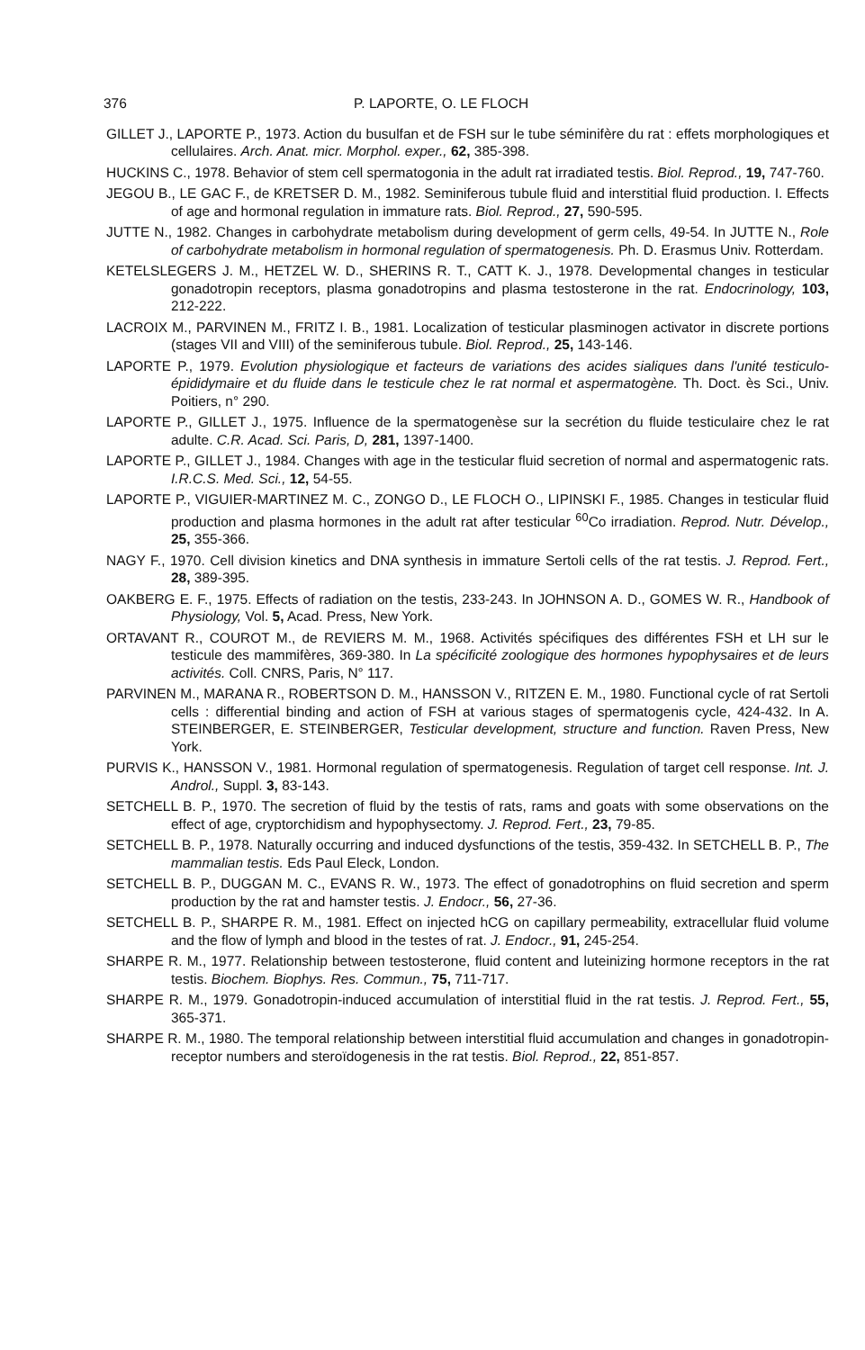376 P. LAPORTE, O. LE FLOCH
GILLET J., LAPORTE P., 1973. Action du busulfan et de FSH sur le tube séminifère du rat : effets morphologiques et cellulaires. Arch. Anat. micr. Morphol. exper., 62, 385-398.
HUCKINS C., 1978. Behavior of stem cell spermatogonia in the adult rat irradiated testis. Biol. Reprod., 19, 747-760.
JEGOU B., LE GAC F., de KRETSER D. M., 1982. Seminiferous tubule fluid and interstitial fluid production. I. Effects of age and hormonal regulation in immature rats. Biol. Reprod., 27, 590-595.
JUTTE N., 1982. Changes in carbohydrate metabolism during development of germ cells, 49-54. In JUTTE N., Role of carbohydrate metabolism in hormonal regulation of spermatogenesis. Ph. D. Erasmus Univ. Rotterdam.
KETELSLEGERS J. M., HETZEL W. D., SHERINS R. T., CATT K. J., 1978. Developmental changes in testicular gonadotropin receptors, plasma gonadotropins and plasma testosterone in the rat. Endocrinology, 103, 212-222.
LACROIX M., PARVINEN M., FRITZ I. B., 1981. Localization of testicular plasminogen activator in discrete portions (stages VII and VIII) of the seminiferous tubule. Biol. Reprod., 25, 143-146.
LAPORTE P., 1979. Evolution physiologique et facteurs de variations des acides sialiques dans l'unité testiculo-épididymaire et du fluide dans le testicule chez le rat normal et aspermatogène. Th. Doct. ès Sci., Univ. Poitiers, n° 290.
LAPORTE P., GILLET J., 1975. Influence de la spermatogenèse sur la secrétion du fluide testiculaire chez le rat adulte. C.R. Acad. Sci. Paris, D, 281, 1397-1400.
LAPORTE P., GILLET J., 1984. Changes with age in the testicular fluid secretion of normal and aspermatogenic rats. I.R.C.S. Med. Sci., 12, 54-55.
LAPORTE P., VIGUIER-MARTINEZ M. C., ZONGO D., LE FLOCH O., LIPINSKI F., 1985. Changes in testicular fluid production and plasma hormones in the adult rat after testicular <sup>60</sup>Co irradiation. Reprod. Nutr. Dévelop., 25, 355-366.
NAGY F., 1970. Cell division kinetics and DNA synthesis in immature Sertoli cells of the rat testis. J. Reprod. Fert., 28, 389-395.
OAKBERG E. F., 1975. Effects of radiation on the testis, 233-243. In JOHNSON A. D., GOMES W. R., Handbook of Physiology, Vol. 5, Acad. Press, New York.
ORTAVANT R., COUROT M., de REVIERS M. M., 1968. Activités spécifiques des différentes FSH et LH sur le testicule des mammifères, 369-380. In La spécificité zoologique des hormones hypophysaires et de leurs activités. Coll. CNRS, Paris, N° 117.
PARVINEN M., MARANA R., ROBERTSON D. M., HANSSON V., RITZEN E. M., 1980. Functional cycle of rat Sertoli cells : differential binding and action of FSH at various stages of spermatogenis cycle, 424-432. In A. STEINBERGER, E. STEINBERGER, Testicular development, structure and function. Raven Press, New York.
PURVIS K., HANSSON V., 1981. Hormonal regulation of spermatogenesis. Regulation of target cell response. Int. J. Androl., Suppl. 3, 83-143.
SETCHELL B. P., 1970. The secretion of fluid by the testis of rats, rams and goats with some observations on the effect of age, cryptorchidism and hypophysectomy. J. Reprod. Fert., 23, 79-85.
SETCHELL B. P., 1978. Naturally occurring and induced dysfunctions of the testis, 359-432. In SETCHELL B. P., The mammalian testis. Eds Paul Eleck, London.
SETCHELL B. P., DUGGAN M. C., EVANS R. W., 1973. The effect of gonadotrophins on fluid secretion and sperm production by the rat and hamster testis. J. Endocr., 56, 27-36.
SETCHELL B. P., SHARPE R. M., 1981. Effect on injected hCG on capillary permeability, extracellular fluid volume and the flow of lymph and blood in the testes of rat. J. Endocr., 91, 245-254.
SHARPE R. M., 1977. Relationship between testosterone, fluid content and luteinizing hormone receptors in the rat testis. Biochem. Biophys. Res. Commun., 75, 711-717.
SHARPE R. M., 1979. Gonadotropin-induced accumulation of interstitial fluid in the rat testis. J. Reprod. Fert., 55, 365-371.
SHARPE R. M., 1980. The temporal relationship between interstitial fluid accumulation and changes in gonadotropin-receptor numbers and steroïdogenesis in the rat testis. Biol. Reprod., 22, 851-857.